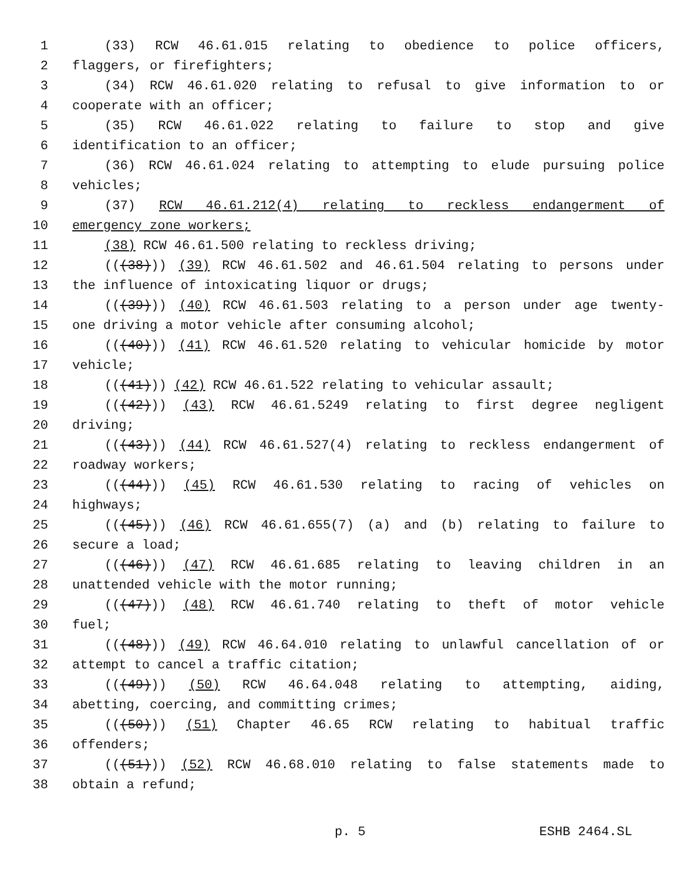1 (33) RCW 46.61.015 relating to obedience to police officers,
2 flaggers, or firefighters;
3 (34) RCW 46.61.020 relating to refusal to give information to or
4 cooperate with an officer;
5 (35) RCW 46.61.022 relating to failure to stop and give
6 identification to an officer;
7 (36) RCW 46.61.024 relating to attempting to elude pursuing police
8 vehicles;
9 (37) RCW 46.61.212(4) relating to reckless endangerment of
10 emergency zone workers;
11 (38) RCW 46.61.500 relating to reckless driving;
12 (((38))) (39) RCW 46.61.502 and 46.61.504 relating to persons under
13 the influence of intoxicating liquor or drugs;
14 (((39))) (40) RCW 46.61.503 relating to a person under age twenty-
15 one driving a motor vehicle after consuming alcohol;
16 (((40))) (41) RCW 46.61.520 relating to vehicular homicide by motor
17 vehicle;
18 (((41))) (42) RCW 46.61.522 relating to vehicular assault;
19 (((42))) (43) RCW 46.61.5249 relating to first degree negligent
20 driving;
21 (((43))) (44) RCW 46.61.527(4) relating to reckless endangerment of
22 roadway workers;
23 (((44))) (45) RCW 46.61.530 relating to racing of vehicles on
24 highways;
25 (((45))) (46) RCW 46.61.655(7) (a) and (b) relating to failure to
26 secure a load;
27 (((46))) (47) RCW 46.61.685 relating to leaving children in an
28 unattended vehicle with the motor running;
29 (((47))) (48) RCW 46.61.740 relating to theft of motor vehicle
30 fuel;
31 (((48))) (49) RCW 46.64.010 relating to unlawful cancellation of or
32 attempt to cancel a traffic citation;
33 (((49))) (50) RCW 46.64.048 relating to attempting, aiding,
34 abetting, coercing, and committing crimes;
35 (((50))) (51) Chapter 46.65 RCW relating to habitual traffic
36 offenders;
37 (((51))) (52) RCW 46.68.010 relating to false statements made to
38 obtain a refund;
p. 5 ESHB 2464.SL